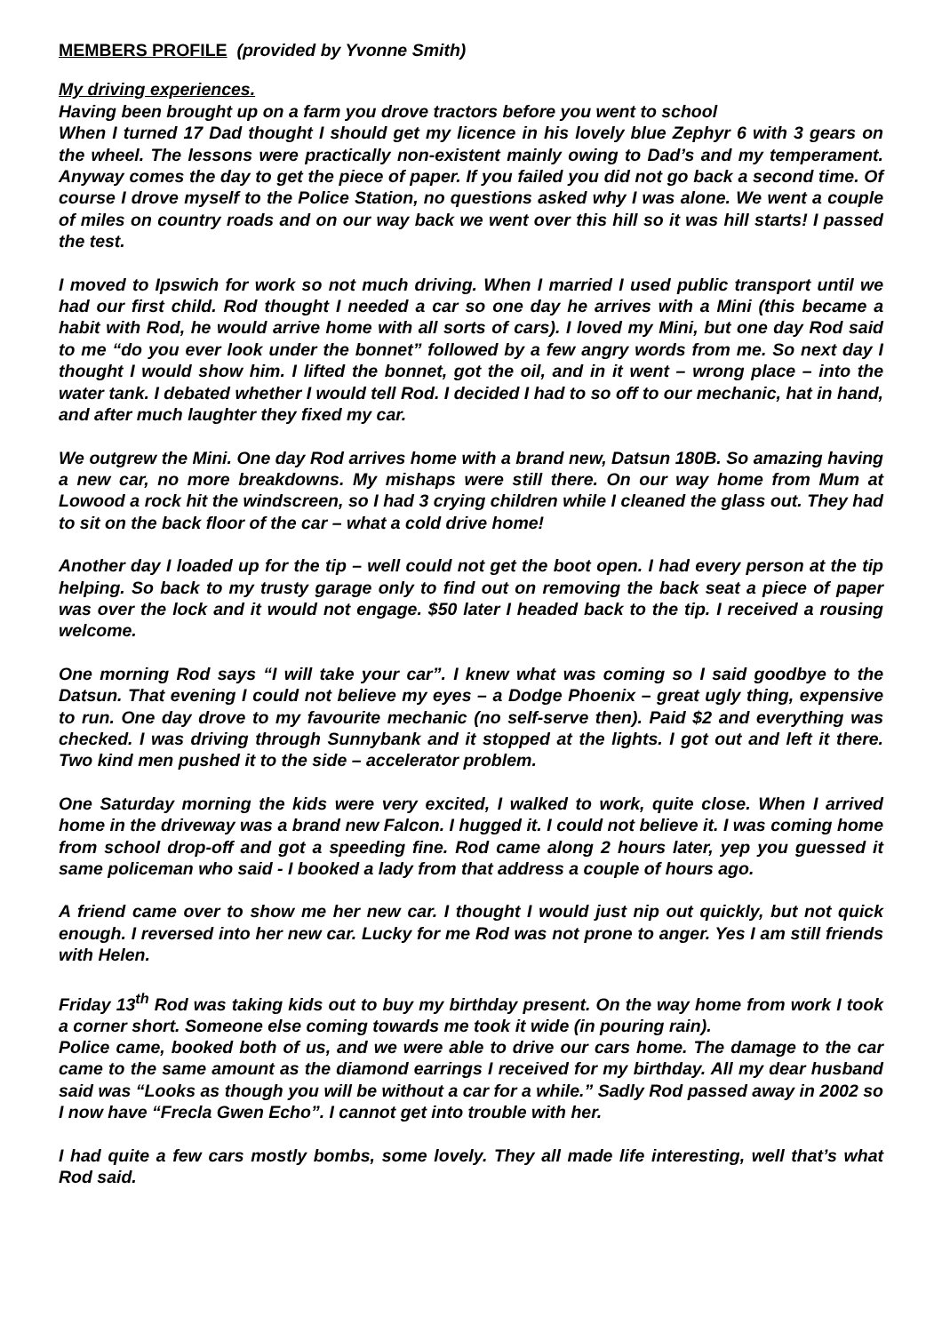MEMBERS PROFILE (provided by Yvonne Smith)
My driving experiences.
Having been brought up on a farm you drove tractors before you went to school
When I turned 17 Dad thought I should get my licence in his lovely blue Zephyr 6 with 3 gears on the wheel. The lessons were practically non-existent mainly owing to Dad’s and my temperament. Anyway comes the day to get the piece of paper. If you failed you did not go back a second time. Of course I drove myself to the Police Station, no questions asked why I was alone. We went a couple of miles on country roads and on our way back we went over this hill so it was hill starts! I passed the test.
I moved to Ipswich for work so not much driving. When I married I used public transport until we had our first child. Rod thought I needed a car so one day he arrives with a Mini (this became a habit with Rod, he would arrive home with all sorts of cars). I loved my Mini, but one day Rod said to me “do you ever look under the bonnet” followed by a few angry words from me. So next day I thought I would show him. I lifted the bonnet, got the oil, and in it went – wrong place – into the water tank. I debated whether I would tell Rod. I decided I had to so off to our mechanic, hat in hand, and after much laughter they fixed my car.
We outgrew the Mini. One day Rod arrives home with a brand new, Datsun 180B. So amazing having a new car, no more breakdowns. My mishaps were still there. On our way home from Mum at Lowood a rock hit the windscreen, so I had 3 crying children while I cleaned the glass out. They had to sit on the back floor of the car – what a cold drive home!
Another day I loaded up for the tip – well could not get the boot open. I had every person at the tip helping. So back to my trusty garage only to find out on removing the back seat a piece of paper was over the lock and it would not engage. $50 later I headed back to the tip. I received a rousing welcome.
One morning Rod says “I will take your car”. I knew what was coming so I said goodbye to the Datsun. That evening I could not believe my eyes – a Dodge Phoenix – great ugly thing, expensive to run. One day drove to my favourite mechanic (no self-serve then). Paid $2 and everything was checked. I was driving through Sunnybank and it stopped at the lights. I got out and left it there. Two kind men pushed it to the side – accelerator problem.
One Saturday morning the kids were very excited, I walked to work, quite close. When I arrived home in the driveway was a brand new Falcon. I hugged it. I could not believe it. I was coming home from school drop-off and got a speeding fine. Rod came along 2 hours later, yep you guessed it same policeman who said - I booked a lady from that address a couple of hours ago.
A friend came over to show me her new car. I thought I would just nip out quickly, but not quick enough. I reversed into her new car. Lucky for me Rod was not prone to anger. Yes I am still friends with Helen.
Friday 13<sup>th</sup> Rod was taking kids out to buy my birthday present. On the way home from work I took a corner short. Someone else coming towards me took it wide (in pouring rain).
Police came, booked both of us, and we were able to drive our cars home. The damage to the car came to the same amount as the diamond earrings I received for my birthday. All my dear husband said was “Looks as though you will be without a car for a while.” Sadly Rod passed away in 2002 so I now have “Frecla Gwen Echo”. I cannot get into trouble with her.
I had quite a few cars mostly bombs, some lovely. They all made life interesting, well that’s what Rod said.